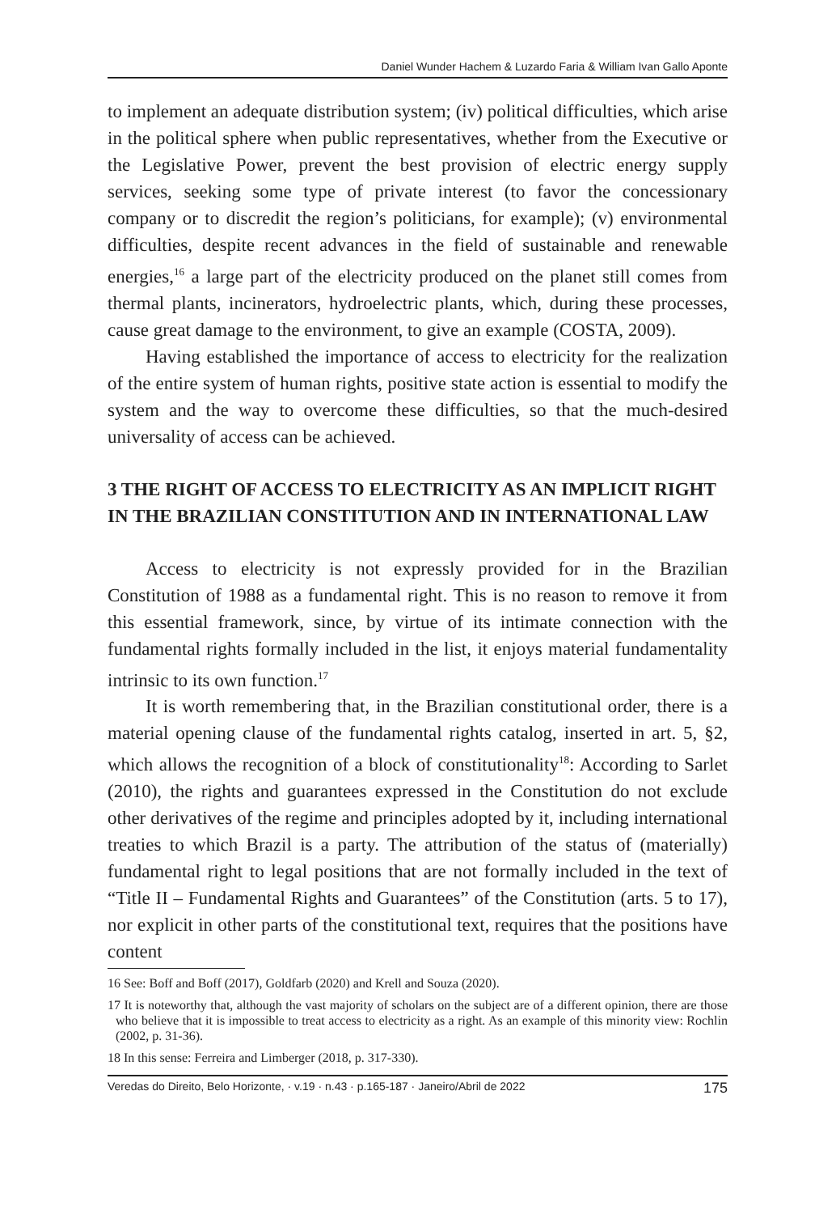Daniel Wunder Hachem & Luzardo Faria & William Ivan Gallo Aponte
to implement an adequate distribution system; (iv) political difficulties, which arise in the political sphere when public representatives, whether from the Executive or the Legislative Power, prevent the best provision of electric energy supply services, seeking some type of private interest (to favor the concessionary company or to discredit the region’s politicians, for example); (v) environmental difficulties, despite recent advances in the field of sustainable and renewable energies,<sup>16</sup> a large part of the electricity produced on the planet still comes from thermal plants, incinerators, hydroelectric plants, which, during these processes, cause great damage to the environment, to give an example (COSTA, 2009).
Having established the importance of access to electricity for the realization of the entire system of human rights, positive state action is essential to modify the system and the way to overcome these difficulties, so that the much-desired universality of access can be achieved.
3 THE RIGHT OF ACCESS TO ELECTRICITY AS AN IMPLICIT RIGHT IN THE BRAZILIAN CONSTITUTION AND IN INTERNATIONAL LAW
Access to electricity is not expressly provided for in the Brazilian Constitution of 1988 as a fundamental right. This is no reason to remove it from this essential framework, since, by virtue of its intimate connection with the fundamental rights formally included in the list, it enjoys material fundamentality intrinsic to its own function.<sup>17</sup>
It is worth remembering that, in the Brazilian constitutional order, there is a material opening clause of the fundamental rights catalog, inserted in art. 5, §2, which allows the recognition of a block of constitutionality<sup>18</sup>: According to Sarlet (2010), the rights and guarantees expressed in the Constitution do not exclude other derivatives of the regime and principles adopted by it, including international treaties to which Brazil is a party. The attribution of the status of (materially) fundamental right to legal positions that are not formally included in the text of “Title II – Fundamental Rights and Guarantees” of the Constitution (arts. 5 to 17), nor explicit in other parts of the constitutional text, requires that the positions have content
16 See: Boff and Boff (2017), Goldfarb (2020) and Krell and Souza (2020).
17 It is noteworthy that, although the vast majority of scholars on the subject are of a different opinion, there are those who believe that it is impossible to treat access to electricity as a right. As an example of this minority view: Rochlin (2002, p. 31-36).
18 In this sense: Ferreira and Limberger (2018, p. 317-330).
Veredas do Direito, Belo Horizonte, · v.19 · n.43 · p.165-187 · Janeiro/Abril de 2022 175